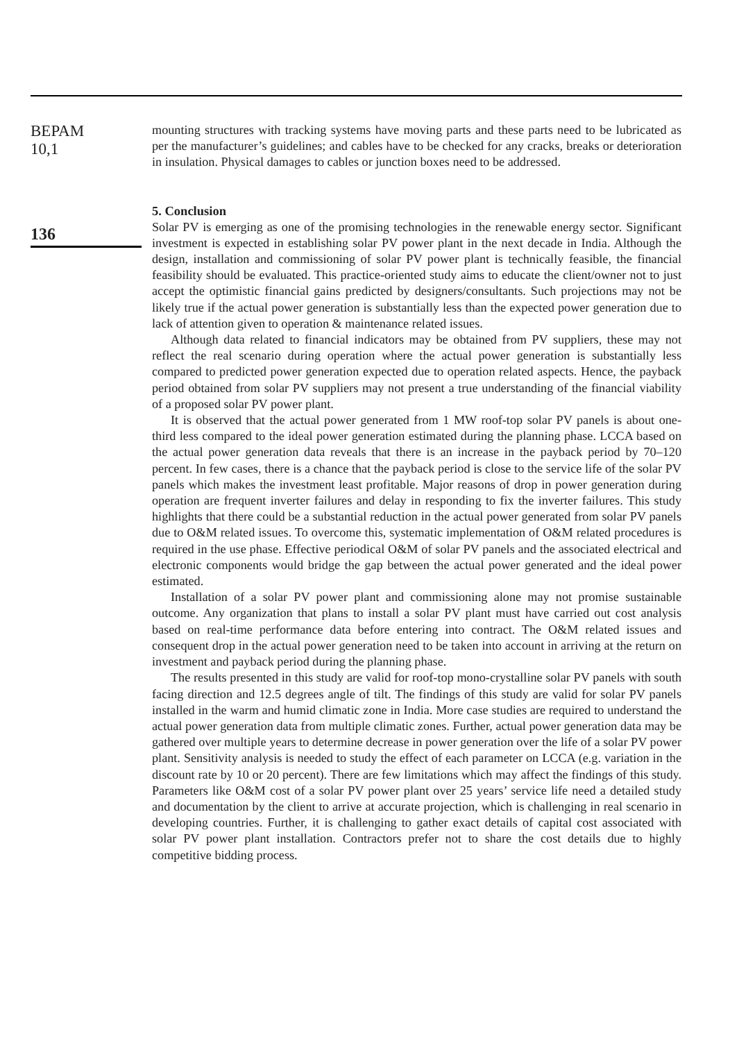BEPAM
10,1
136
mounting structures with tracking systems have moving parts and these parts need to be lubricated as per the manufacturer’s guidelines; and cables have to be checked for any cracks, breaks or deterioration in insulation. Physical damages to cables or junction boxes need to be addressed.
5. Conclusion
Solar PV is emerging as one of the promising technologies in the renewable energy sector. Significant investment is expected in establishing solar PV power plant in the next decade in India. Although the design, installation and commissioning of solar PV power plant is technically feasible, the financial feasibility should be evaluated. This practice-oriented study aims to educate the client/owner not to just accept the optimistic financial gains predicted by designers/consultants. Such projections may not be likely true if the actual power generation is substantially less than the expected power generation due to lack of attention given to operation & maintenance related issues.
Although data related to financial indicators may be obtained from PV suppliers, these may not reflect the real scenario during operation where the actual power generation is substantially less compared to predicted power generation expected due to operation related aspects. Hence, the payback period obtained from solar PV suppliers may not present a true understanding of the financial viability of a proposed solar PV power plant.
It is observed that the actual power generated from 1 MW roof-top solar PV panels is about one-third less compared to the ideal power generation estimated during the planning phase. LCCA based on the actual power generation data reveals that there is an increase in the payback period by 70–120 percent. In few cases, there is a chance that the payback period is close to the service life of the solar PV panels which makes the investment least profitable. Major reasons of drop in power generation during operation are frequent inverter failures and delay in responding to fix the inverter failures. This study highlights that there could be a substantial reduction in the actual power generated from solar PV panels due to O&M related issues. To overcome this, systematic implementation of O&M related procedures is required in the use phase. Effective periodical O&M of solar PV panels and the associated electrical and electronic components would bridge the gap between the actual power generated and the ideal power estimated.
Installation of a solar PV power plant and commissioning alone may not promise sustainable outcome. Any organization that plans to install a solar PV plant must have carried out cost analysis based on real-time performance data before entering into contract. The O&M related issues and consequent drop in the actual power generation need to be taken into account in arriving at the return on investment and payback period during the planning phase.
The results presented in this study are valid for roof-top mono-crystalline solar PV panels with south facing direction and 12.5 degrees angle of tilt. The findings of this study are valid for solar PV panels installed in the warm and humid climatic zone in India. More case studies are required to understand the actual power generation data from multiple climatic zones. Further, actual power generation data may be gathered over multiple years to determine decrease in power generation over the life of a solar PV power plant. Sensitivity analysis is needed to study the effect of each parameter on LCCA (e.g. variation in the discount rate by 10 or 20 percent). There are few limitations which may affect the findings of this study. Parameters like O&M cost of a solar PV power plant over 25 years’ service life need a detailed study and documentation by the client to arrive at accurate projection, which is challenging in real scenario in developing countries. Further, it is challenging to gather exact details of capital cost associated with solar PV power plant installation. Contractors prefer not to share the cost details due to highly competitive bidding process.